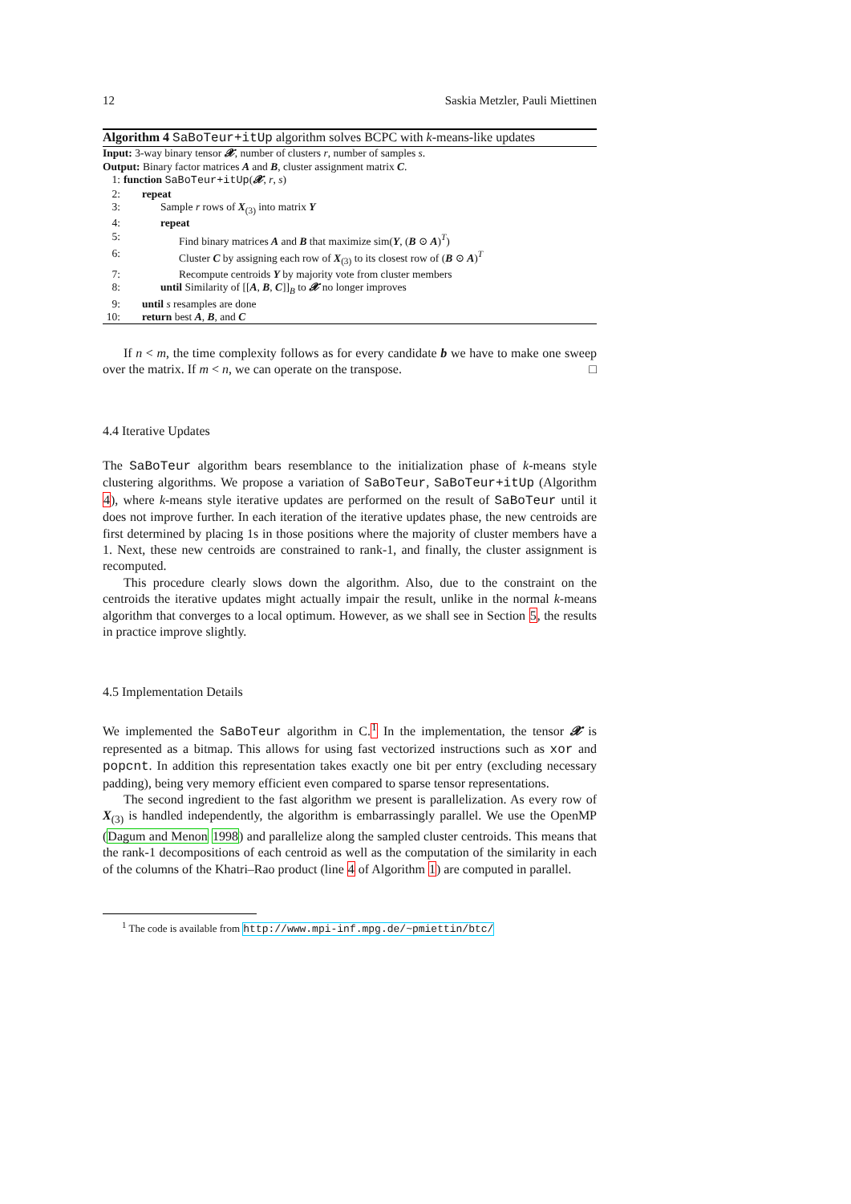12 Saskia Metzler, Pauli Miettinen
Algorithm 4 SaBoTeur+itUp algorithm solves BCPC with k-means-like updates
Input: 3-way binary tensor 𝓧, number of clusters r, number of samples s.
Output: Binary factor matrices A and B, cluster assignment matrix C.
1: function SaBoTeur+itUp(𝓧, r, s)
2: repeat
3: Sample r rows of X<sub>(3)</sub> into matrix Y
4: repeat
5: Find binary matrices A and B that maximize sim(Y, (B ⊙ A)<sup>T</sup>)
6: Cluster C by assigning each row of X<sub>(3)</sub> to its closest row of (B ⊙ A)<sup>T</sup>
7: Recompute centroids Y by majority vote from cluster members
8: until Similarity of [[A, B, C]]<sub>B</sub> to 𝓧 no longer improves
9: until s resamples are done
10: return best A, B, and C
If n < m, the time complexity follows as for every candidate b we have to make one sweep over the matrix. If m < n, we can operate on the transpose. □
4.4 Iterative Updates
The SaBoTeur algorithm bears resemblance to the initialization phase of k-means style clustering algorithms. We propose a variation of SaBoTeur, SaBoTeur+itUp (Algorithm 4), where k-means style iterative updates are performed on the result of SaBoTeur until it does not improve further. In each iteration of the iterative updates phase, the new centroids are first determined by placing 1s in those positions where the majority of cluster members have a 1. Next, these new centroids are constrained to rank-1, and finally, the cluster assignment is recomputed.
This procedure clearly slows down the algorithm. Also, due to the constraint on the centroids the iterative updates might actually impair the result, unlike in the normal k-means algorithm that converges to a local optimum. However, as we shall see in Section 5, the results in practice improve slightly.
4.5 Implementation Details
We implemented the SaBoTeur algorithm in C.<sup>1</sup> In the implementation, the tensor 𝓧 is represented as a bitmap. This allows for using fast vectorized instructions such as xor and popcnt. In addition this representation takes exactly one bit per entry (excluding necessary padding), being very memory efficient even compared to sparse tensor representations.
The second ingredient to the fast algorithm we present is parallelization. As every row of X<sub>(3)</sub> is handled independently, the algorithm is embarrassingly parallel. We use the OpenMP (Dagum and Menon 1998) and parallelize along the sampled cluster centroids. This means that the rank-1 decompositions of each centroid as well as the computation of the similarity in each of the columns of the Khatri–Rao product (line 4 of Algorithm 1) are computed in parallel.
<sup>1</sup> The code is available from http://www.mpi-inf.mpg.de/~pmiettin/btc/